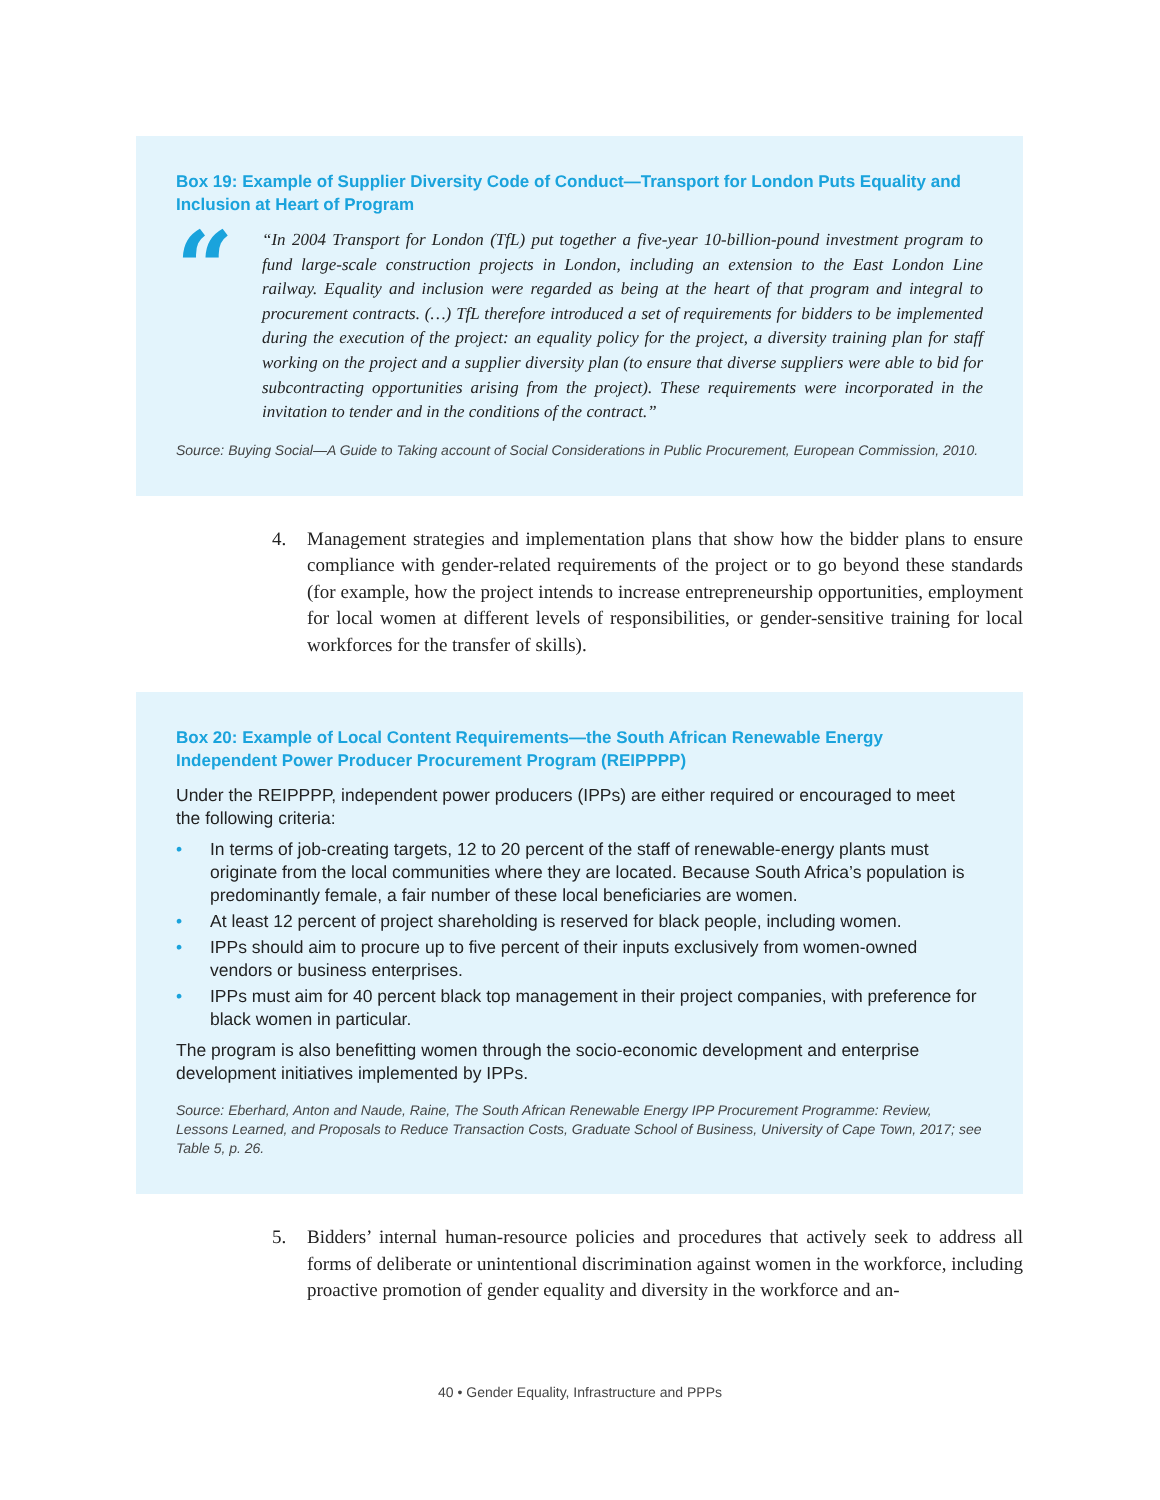Box 19: Example of Supplier Diversity Code of Conduct—Transport for London Puts Equality and Inclusion at Heart of Program
“
“In 2004 Transport for London (TfL) put together a five-year 10-billion-pound investment program to fund large-scale construction projects in London, including an extension to the East London Line railway. Equality and inclusion were regarded as being at the heart of that program and integral to procurement contracts. (…) TfL therefore introduced a set of requirements for bidders to be implemented during the execution of the project: an equality policy for the project, a diversity training plan for staff working on the project and a supplier diversity plan (to ensure that diverse suppliers were able to bid for subcontracting opportunities arising from the project). These requirements were incorporated in the invitation to tender and in the conditions of the contract.”
Source: Buying Social—A Guide to Taking account of Social Considerations in Public Procurement, European Commission, 2010.
4. Management strategies and implementation plans that show how the bidder plans to ensure compliance with gender-related requirements of the project or to go beyond these standards (for example, how the project intends to increase entrepreneurship opportunities, employment for local women at different levels of responsibilities, or gender-sensitive training for local workforces for the transfer of skills).
Box 20: Example of Local Content Requirements—the South African Renewable Energy Independent Power Producer Procurement Program (REIPPPP)
Under the REIPPPP, independent power producers (IPPs) are either required or encouraged to meet the following criteria:
• In terms of job-creating targets, 12 to 20 percent of the staff of renewable-energy plants must originate from the local communities where they are located. Because South Africa’s population is predominantly female, a fair number of these local beneficiaries are women.
• At least 12 percent of project shareholding is reserved for black people, including women.
• IPPs should aim to procure up to five percent of their inputs exclusively from women-owned vendors or business enterprises.
• IPPs must aim for 40 percent black top management in their project companies, with preference for black women in particular.
The program is also benefitting women through the socio-economic development and enterprise development initiatives implemented by IPPs.
Source: Eberhard, Anton and Naude, Raine, The South African Renewable Energy IPP Procurement Programme: Review, Lessons Learned, and Proposals to Reduce Transaction Costs, Graduate School of Business, University of Cape Town, 2017; see Table 5, p. 26.
5. Bidders’ internal human-resource policies and procedures that actively seek to address all forms of deliberate or unintentional discrimination against women in the workforce, including proactive promotion of gender equality and diversity in the workforce and an-
40 • Gender Equality, Infrastructure and PPPs